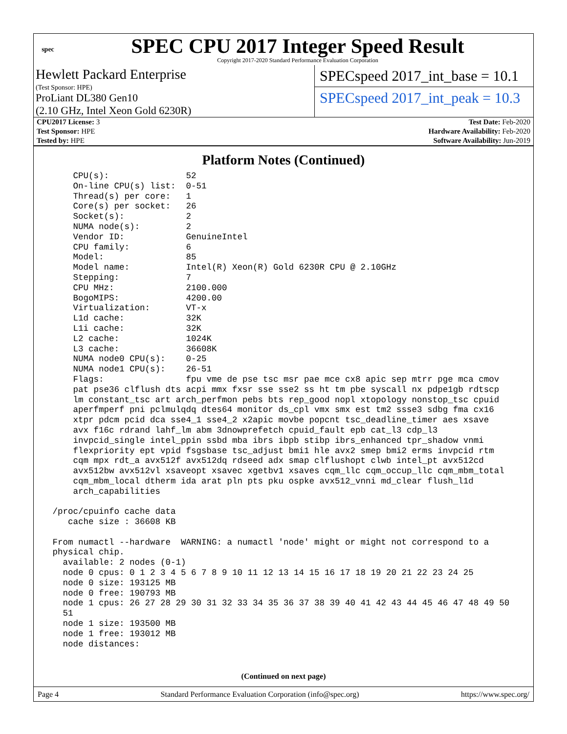spec
SPEC CPU 2017 Integer Speed Result
Copyright 2017-2020 Standard Performance Evaluation Corporation
Hewlett Packard Enterprise
(Test Sponsor: HPE)
ProLiant DL380 Gen10
(2.10 GHz, Intel Xeon Gold 6230R)
SPECspeed 2017_int_base = 10.1
SPECspeed 2017_int_peak = 10.3
| CPU2017 License: 3 | Test Date: Feb-2020 |
| Test Sponsor: HPE | Hardware Availability: Feb-2020 |
| Tested by: HPE | Software Availability: Jun-2019 |
Platform Notes (Continued)
     CPU(s):               52
     On-line CPU(s) list:  0-51
     Thread(s) per core:   1
     Core(s) per socket:   26
     Socket(s):            2
     NUMA node(s):         2
     Vendor ID:            GenuineIntel
     CPU family:           6
     Model:                85
     Model name:           Intel(R) Xeon(R) Gold 6230R CPU @ 2.10GHz
     Stepping:             7
     CPU MHz:              2100.000
     BogoMIPS:             4200.00
     Virtualization:       VT-x
     L1d cache:            32K
     L1i cache:            32K
     L2 cache:             1024K
     L3 cache:             36608K
     NUMA node0 CPU(s):    0-25
     NUMA node1 CPU(s):    26-51
     Flags:                fpu vme de pse tsc msr pae mce cx8 apic sep mtrr pge mca cmov
     pat pse36 clflush dts acpi mmx fxsr sse sse2 ss ht tm pbe syscall nx pdpe1gb rdtscp
     lm constant_tsc art arch_perfmon pebs bts rep_good nopl xtopology nonstop_tsc cpuid
     aperfmperf pni pclmulqdq dtes64 monitor ds_cpl vmx smx est tm2 ssse3 sdbg fma cx16
     xtpr pdcm pcid dca sse4_1 sse4_2 x2apic movbe popcnt tsc_deadline_timer aes xsave
     avx f16c rdrand lahf_lm abm 3dnowprefetch cpuid_fault epb cat_l3 cdp_l3
     invpcid_single intel_ppin ssbd mba ibrs ibpb stibp ibrs_enhanced tpr_shadow vnmi
     flexpriority ept vpid fsgsbase tsc_adjust bmi1 hle avx2 smep bmi2 erms invpcid rtm
     cqm mpx rdt_a avx512f avx512dq rdseed adx smap clflushopt clwb intel_pt avx512cd
     avx512bw avx512vl xsaveopt xsavec xgetbv1 xsaves cqm_llc cqm_occup_llc cqm_mbm_total
     cqm_mbm_local dtherm ida arat pln pts pku ospke avx512_vnni md_clear flush_l1d
     arch_capabilities

 /proc/cpuinfo cache data
    cache size : 36608 KB

 From numactl --hardware  WARNING: a numactl 'node' might or might not correspond to a
 physical chip.
   available: 2 nodes (0-1)
   node 0 cpus: 0 1 2 3 4 5 6 7 8 9 10 11 12 13 14 15 16 17 18 19 20 21 22 23 24 25
   node 0 size: 193125 MB
   node 0 free: 190793 MB
   node 1 cpus: 26 27 28 29 30 31 32 33 34 35 36 37 38 39 40 41 42 43 44 45 46 47 48 49 50
   51
   node 1 size: 193500 MB
   node 1 free: 193012 MB
   node distances:
(Continued on next page)
Page 4 Standard Performance Evaluation Corporation (info@spec.org) https://www.spec.org/